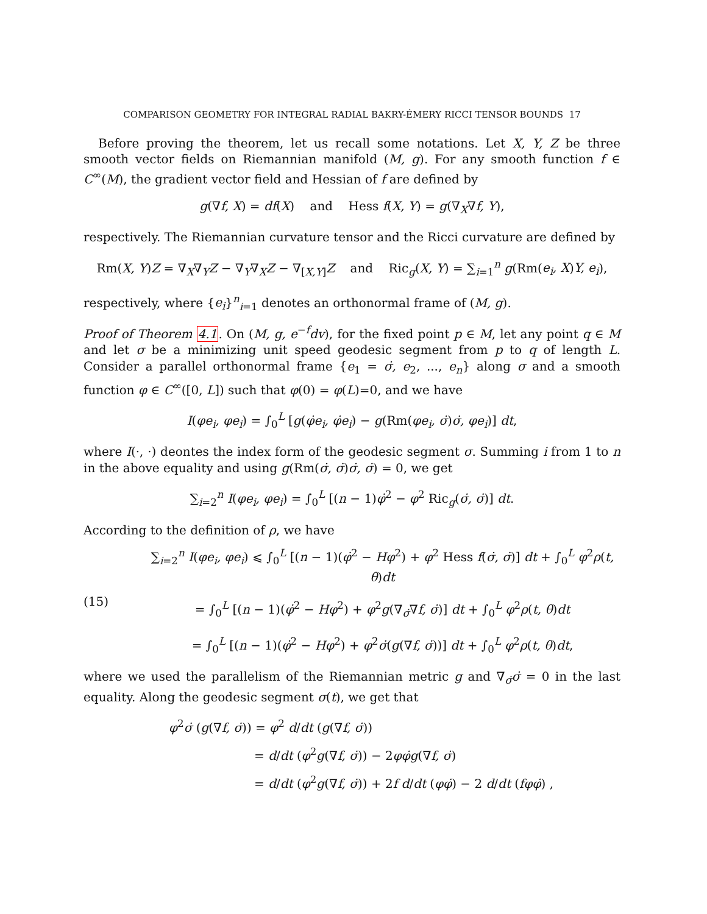COMPARISON GEOMETRY FOR INTEGRAL RADIAL BAKRY-ÉMERY RICCI TENSOR BOUNDS 17
Before proving the theorem, let us recall some notations. Let X, Y, Z be three smooth vector fields on Riemannian manifold (M, g). For any smooth function f ∈ C<sup>∞</sup>(M), the gradient vector field and Hessian of f are defined by
g(∇f, X) = df(X) and Hess f(X, Y) = g(∇<sub>X</sub>∇f, Y),
respectively. The Riemannian curvature tensor and the Ricci curvature are defined by
Rm(X, Y)Z = ∇<sub>X</sub>∇<sub>Y</sub>Z − ∇<sub>Y</sub>∇<sub>X</sub>Z − ∇<sub>[X,Y]</sub>Z and Ric<sub>g</sub>(X, Y) = ∑<sub>i=1</sub><sup>n</sup> g(Rm(e<sub>i</sub>, X)Y, e<sub>i</sub>),
respectively, where {e<sub>i</sub>}<sup>n</sup><sub>i=1</sub> denotes an orthonormal frame of (M, g).
Proof of Theorem 4.1. On (M, g, e<sup>−f</sup>dv), for the fixed point p ∈ M, let any point q ∈ M and let σ be a minimizing unit speed geodesic segment from p to q of length L. Consider a parallel orthonormal frame {e<sub>1</sub> = σ̇, e<sub>2</sub>, ..., e<sub>n</sub>} along σ and a smooth function φ ∈ C<sup>∞</sup>([0, L]) such that φ(0) = φ(L)=0, and we have
I(φe<sub>i</sub>, φe<sub>i</sub>) = ∫<sub>0</sub><sup>L</sup> [g(φ̇e<sub>i</sub>, φ̇e<sub>i</sub>) − g(Rm(φe<sub>i</sub>, σ̇)σ̇, φe<sub>i</sub>)] dt,
where I(·, ·) deontes the index form of the geodesic segment σ. Summing i from 1 to n in the above equality and using g(Rm(σ̇, σ̇)σ̇, σ̇) = 0, we get
∑<sub>i=2</sub><sup>n</sup> I(φe<sub>i</sub>, φe<sub>i</sub>) = ∫<sub>0</sub><sup>L</sup> [(n − 1)φ̇<sup>2</sup> − φ<sup>2</sup> Ric<sub>g</sub>(σ̇, σ̇)] dt.
According to the definition of ρ, we have
(15)
∑<sub>i=2</sub><sup>n</sup> I(φe<sub>i</sub>, φe<sub>i</sub>) ⩽ ∫<sub>0</sub><sup>L</sup> [(n − 1)(φ̇<sup>2</sup> − Hφ<sup>2</sup>) + φ<sup>2</sup> Hess f(σ̇, σ̇)] dt + ∫<sub>0</sub><sup>L</sup> φ<sup>2</sup>ρ(t, θ)dt
= ∫<sub>0</sub><sup>L</sup> [(n − 1)(φ̇<sup>2</sup> − Hφ<sup>2</sup>) + φ<sup>2</sup>g(∇<sub>σ̇</sub>∇f, σ̇)] dt + ∫<sub>0</sub><sup>L</sup> φ<sup>2</sup>ρ(t, θ)dt
= ∫<sub>0</sub><sup>L</sup> [(n − 1)(φ̇<sup>2</sup> − Hφ<sup>2</sup>) + φ<sup>2</sup>σ̇(g(∇f, σ̇))] dt + ∫<sub>0</sub><sup>L</sup> φ<sup>2</sup>ρ(t, θ)dt,
where we used the parallelism of the Riemannian metric g and ∇<sub>σ̇</sub>σ̇ = 0 in the last equality. Along the geodesic segment σ(t), we get that
φ<sup>2</sup>σ̇ (g(∇f, σ̇)) = φ<sup>2</sup> d/dt (g(∇f, σ̇))
= d/dt (φ<sup>2</sup>g(∇f, σ̇)) − 2φφ̇g(∇f, σ̇)
= d/dt (φ<sup>2</sup>g(∇f, σ̇)) + 2f d/dt (φφ̇) − 2 d/dt (fφφ̇) ,